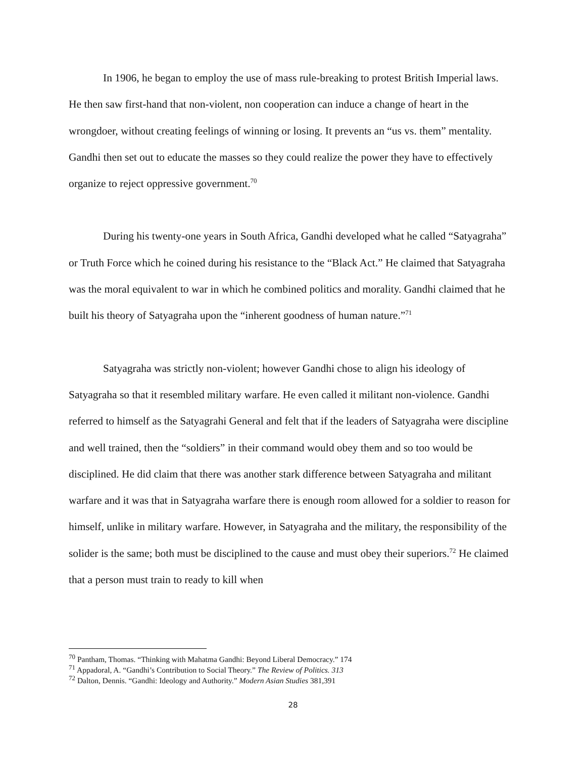In 1906, he began to employ the use of mass rule-breaking to protest British Imperial laws. He then saw first-hand that non-violent, non cooperation can induce a change of heart in the wrongdoer, without creating feelings of winning or losing. It prevents an “us vs. them” mentality. Gandhi then set out to educate the masses so they could realize the power they have to effectively organize to reject oppressive government.<sup>70</sup>
During his twenty-one years in South Africa, Gandhi developed what he called “Satyagraha” or Truth Force which he coined during his resistance to the “Black Act.” He claimed that Satyagraha was the moral equivalent to war in which he combined politics and morality. Gandhi claimed that he built his theory of Satyagraha upon the “inherent goodness of human nature.”<sup>71</sup>
Satyagraha was strictly non-violent; however Gandhi chose to align his ideology of Satyagraha so that it resembled military warfare. He even called it militant non-violence. Gandhi referred to himself as the Satyagrahi General and felt that if the leaders of Satyagraha were discipline and well trained, then the “soldiers” in their command would obey them and so too would be disciplined. He did claim that there was another stark difference between Satyagraha and militant warfare and it was that in Satyagraha warfare there is enough room allowed for a soldier to reason for himself, unlike in military warfare. However, in Satyagraha and the military, the responsibility of the solider is the same; both must be disciplined to the cause and must obey their superiors.<sup>72</sup> He claimed that a person must train to ready to kill when
<sup>70</sup> Pantham, Thomas. “Thinking with Mahatma Gandhi: Beyond Liberal Democracy.” 174
<sup>71</sup> Appadoral, A. “Gandhi’s Contribution to Social Theory.” The Review of Politics. 313
<sup>72</sup> Dalton, Dennis. “Gandhi: Ideology and Authority.” Modern Asian Studies 381,391
28